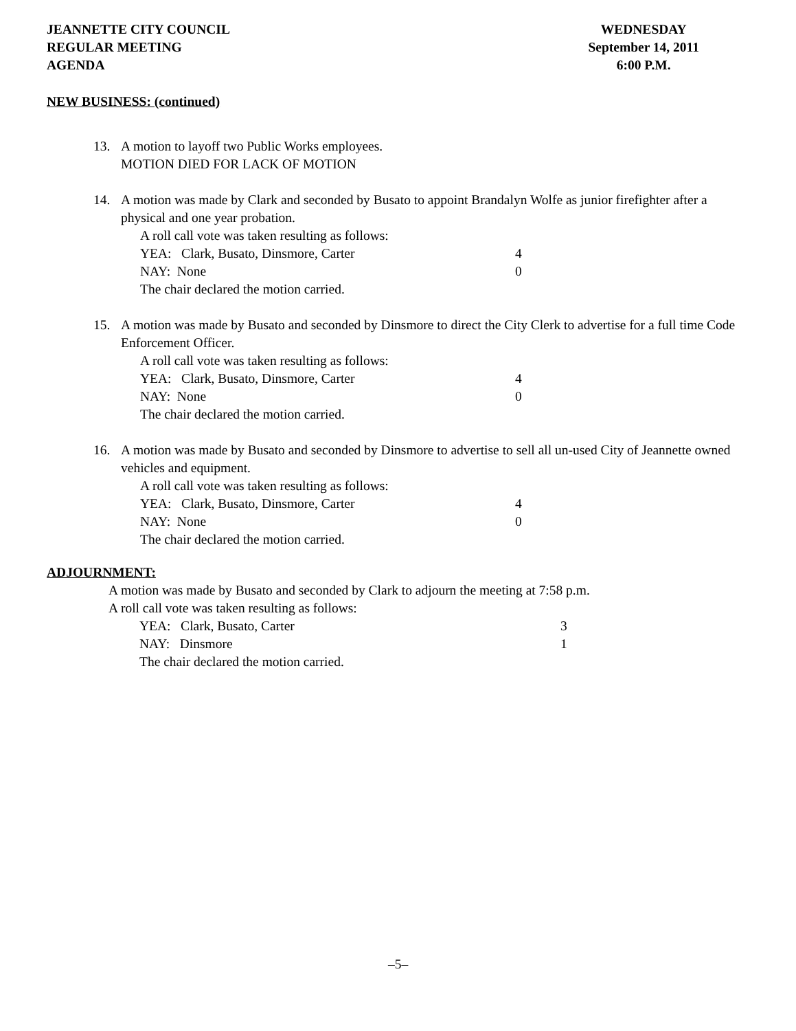JEANNETTE CITY COUNCIL
REGULAR MEETING
AGENDA
WEDNESDAY
September 14, 2011
6:00 P.M.
NEW BUSINESS: (continued)
13. A motion to layoff two Public Works employees.
MOTION DIED FOR LACK OF MOTION
14. A motion was made by Clark and seconded by Busato to appoint Brandalyn Wolfe as junior firefighter after a physical and one year probation.
A roll call vote was taken resulting as follows:
YEA: Clark, Busato, Dinsmore, Carter 4
NAY: None 0
The chair declared the motion carried.
15. A motion was made by Busato and seconded by Dinsmore to direct the City Clerk to advertise for a full time Code Enforcement Officer.
A roll call vote was taken resulting as follows:
YEA: Clark, Busato, Dinsmore, Carter 4
NAY: None 0
The chair declared the motion carried.
16. A motion was made by Busato and seconded by Dinsmore to advertise to sell all un-used City of Jeannette owned vehicles and equipment.
A roll call vote was taken resulting as follows:
YEA: Clark, Busato, Dinsmore, Carter 4
NAY: None 0
The chair declared the motion carried.
ADJOURNMENT:
A motion was made by Busato and seconded by Clark to adjourn the meeting at 7:58 p.m.
A roll call vote was taken resulting as follows:
YEA: Clark, Busato, Carter 3
NAY: Dinsmore 1
The chair declared the motion carried.
–5–